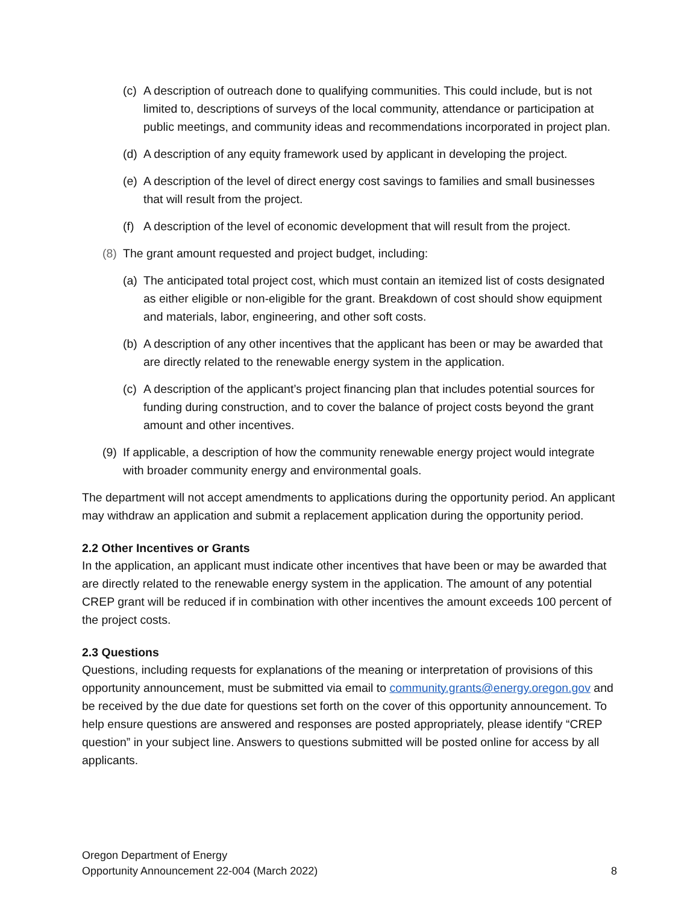(c) A description of outreach done to qualifying communities. This could include, but is not limited to, descriptions of surveys of the local community, attendance or participation at public meetings, and community ideas and recommendations incorporated in project plan.
(d) A description of any equity framework used by applicant in developing the project.
(e) A description of the level of direct energy cost savings to families and small businesses that will result from the project.
(f) A description of the level of economic development that will result from the project.
(8) The grant amount requested and project budget, including:
(a) The anticipated total project cost, which must contain an itemized list of costs designated as either eligible or non-eligible for the grant. Breakdown of cost should show equipment and materials, labor, engineering, and other soft costs.
(b) A description of any other incentives that the applicant has been or may be awarded that are directly related to the renewable energy system in the application.
(c) A description of the applicant’s project financing plan that includes potential sources for funding during construction, and to cover the balance of project costs beyond the grant amount and other incentives.
(9) If applicable, a description of how the community renewable energy project would integrate with broader community energy and environmental goals.
The department will not accept amendments to applications during the opportunity period. An applicant may withdraw an application and submit a replacement application during the opportunity period.
2.2 Other Incentives or Grants
In the application, an applicant must indicate other incentives that have been or may be awarded that are directly related to the renewable energy system in the application. The amount of any potential CREP grant will be reduced if in combination with other incentives the amount exceeds 100 percent of the project costs.
2.3 Questions
Questions, including requests for explanations of the meaning or interpretation of provisions of this opportunity announcement, must be submitted via email to community.grants@energy.oregon.gov and be received by the due date for questions set forth on the cover of this opportunity announcement. To help ensure questions are answered and responses are posted appropriately, please identify “CREP question” in your subject line. Answers to questions submitted will be posted online for access by all applicants.
Oregon Department of Energy
Opportunity Announcement 22-004 (March 2022)
8